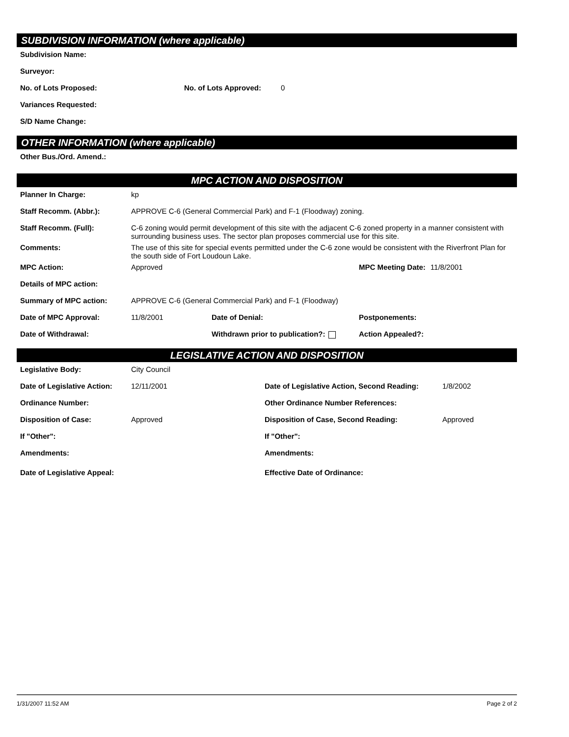SUBDIVISION INFORMATION (where applicable)
Subdivision Name:
Surveyor:
No. of Lots Proposed: No. of Lots Approved: 0
Variances Requested:
S/D Name Change:
OTHER INFORMATION (where applicable)
Other Bus./Ord. Amend.:
MPC ACTION AND DISPOSITION
Planner In Charge: kp
Staff Recomm. (Abbr.): APPROVE C-6 (General Commercial Park) and F-1 (Floodway) zoning.
Staff Recomm. (Full): C-6 zoning would permit development of this site with the adjacent C-6 zoned property in a manner consistent with surrounding business uses. The sector plan proposes commercial use for this site.
Comments: The use of this site for special events permitted under the C-6 zone would be consistent with the Riverfront Plan for the south side of Fort Loudoun Lake.
MPC Action: Approved MPC Meeting Date: 11/8/2001
Details of MPC action:
Summary of MPC action: APPROVE C-6 (General Commercial Park) and F-1 (Floodway)
Date of MPC Approval: 11/8/2001 Date of Denial: Postponements:
Date of Withdrawal: Withdrawn prior to publication?: Action Appealed?:
LEGISLATIVE ACTION AND DISPOSITION
Legislative Body: City Council
Date of Legislative Action: 12/11/2001 Date of Legislative Action, Second Reading: 1/8/2002
Ordinance Number: Other Ordinance Number References:
Disposition of Case: Approved Disposition of Case, Second Reading: Approved
If "Other": If "Other":
Amendments: Amendments:
Date of Legislative Appeal: Effective Date of Ordinance:
1/31/2007 11:52 AM Page 2 of 2